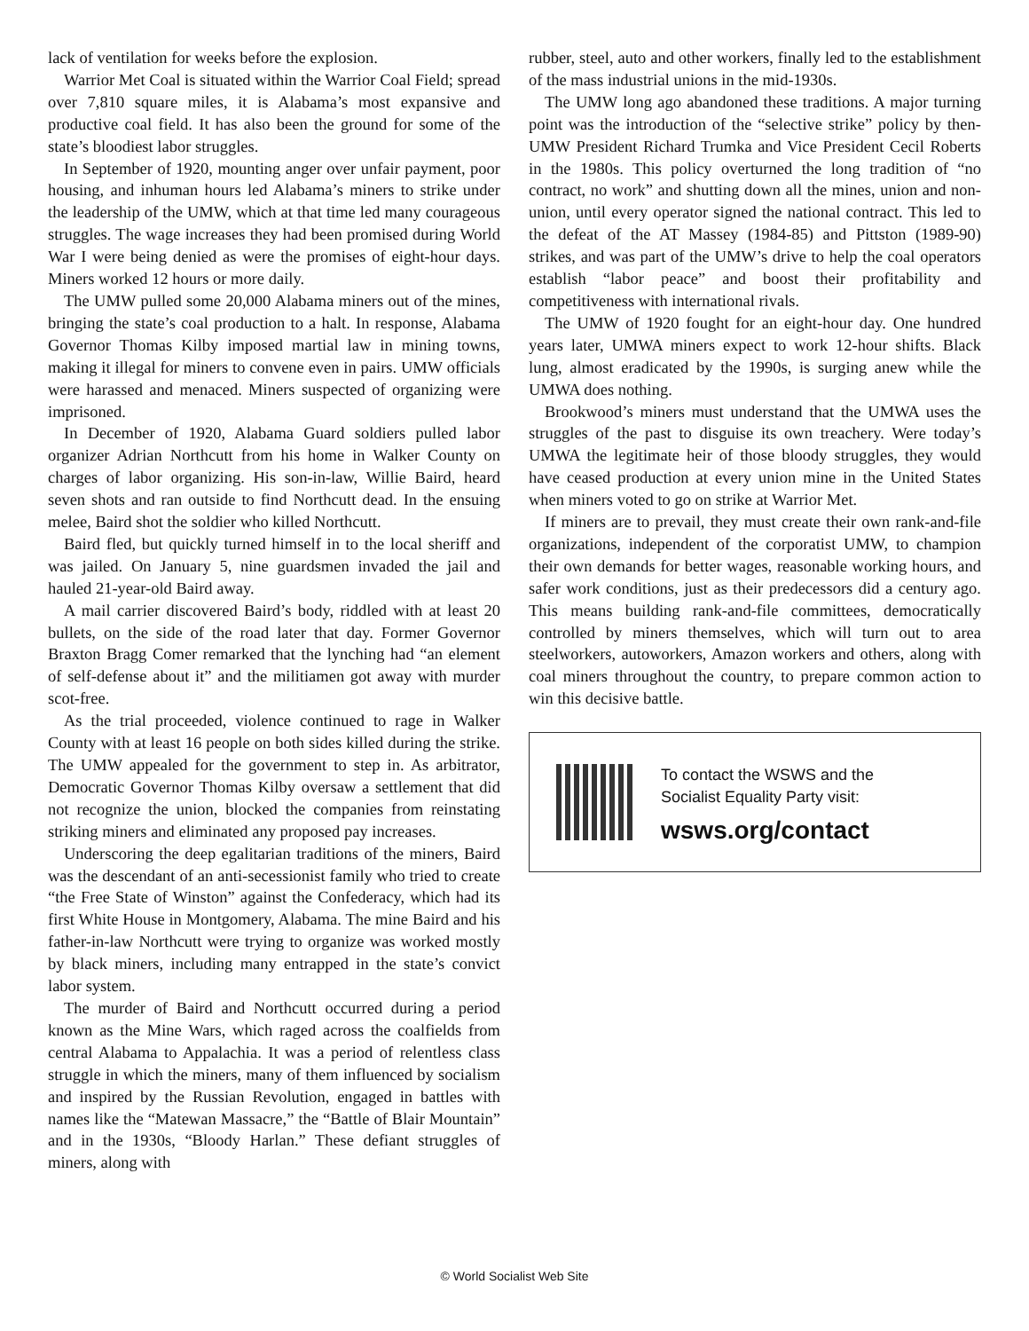lack of ventilation for weeks before the explosion.
Warrior Met Coal is situated within the Warrior Coal Field; spread over 7,810 square miles, it is Alabama’s most expansive and productive coal field. It has also been the ground for some of the state’s bloodiest labor struggles.
In September of 1920, mounting anger over unfair payment, poor housing, and inhuman hours led Alabama’s miners to strike under the leadership of the UMW, which at that time led many courageous struggles. The wage increases they had been promised during World War I were being denied as were the promises of eight-hour days. Miners worked 12 hours or more daily.
The UMW pulled some 20,000 Alabama miners out of the mines, bringing the state’s coal production to a halt. In response, Alabama Governor Thomas Kilby imposed martial law in mining towns, making it illegal for miners to convene even in pairs. UMW officials were harassed and menaced. Miners suspected of organizing were imprisoned.
In December of 1920, Alabama Guard soldiers pulled labor organizer Adrian Northcutt from his home in Walker County on charges of labor organizing. His son-in-law, Willie Baird, heard seven shots and ran outside to find Northcutt dead. In the ensuing melee, Baird shot the soldier who killed Northcutt.
Baird fled, but quickly turned himself in to the local sheriff and was jailed. On January 5, nine guardsmen invaded the jail and hauled 21-year-old Baird away.
A mail carrier discovered Baird’s body, riddled with at least 20 bullets, on the side of the road later that day. Former Governor Braxton Bragg Comer remarked that the lynching had “an element of self-defense about it” and the militiamen got away with murder scot-free.
As the trial proceeded, violence continued to rage in Walker County with at least 16 people on both sides killed during the strike. The UMW appealed for the government to step in. As arbitrator, Democratic Governor Thomas Kilby oversaw a settlement that did not recognize the union, blocked the companies from reinstating striking miners and eliminated any proposed pay increases.
Underscoring the deep egalitarian traditions of the miners, Baird was the descendant of an anti-secessionist family who tried to create “the Free State of Winston” against the Confederacy, which had its first White House in Montgomery, Alabama. The mine Baird and his father-in-law Northcutt were trying to organize was worked mostly by black miners, including many entrapped in the state’s convict labor system.
The murder of Baird and Northcutt occurred during a period known as the Mine Wars, which raged across the coalfields from central Alabama to Appalachia. It was a period of relentless class struggle in which the miners, many of them influenced by socialism and inspired by the Russian Revolution, engaged in battles with names like the “Matewan Massacre,” the “Battle of Blair Mountain” and in the 1930s, “Bloody Harlan.” These defiant struggles of miners, along with
rubber, steel, auto and other workers, finally led to the establishment of the mass industrial unions in the mid-1930s.
The UMW long ago abandoned these traditions. A major turning point was the introduction of the “selective strike” policy by then-UMW President Richard Trumka and Vice President Cecil Roberts in the 1980s. This policy overturned the long tradition of “no contract, no work” and shutting down all the mines, union and non-union, until every operator signed the national contract. This led to the defeat of the AT Massey (1984-85) and Pittston (1989-90) strikes, and was part of the UMW’s drive to help the coal operators establish “labor peace” and boost their profitability and competitiveness with international rivals.
The UMW of 1920 fought for an eight-hour day. One hundred years later, UMWA miners expect to work 12-hour shifts. Black lung, almost eradicated by the 1990s, is surging anew while the UMWA does nothing.
Brookwood’s miners must understand that the UMWA uses the struggles of the past to disguise its own treachery. Were today’s UMWA the legitimate heir of those bloody struggles, they would have ceased production at every union mine in the United States when miners voted to go on strike at Warrior Met.
If miners are to prevail, they must create their own rank-and-file organizations, independent of the corporatist UMW, to champion their own demands for better wages, reasonable working hours, and safer work conditions, just as their predecessors did a century ago. This means building rank-and-file committees, democratically controlled by miners themselves, which will turn out to area steelworkers, autoworkers, Amazon workers and others, along with coal miners throughout the country, to prepare common action to win this decisive battle.
To contact the WSWS and the
Socialist Equality Party visit:
wsws.org/contact
© World Socialist Web Site